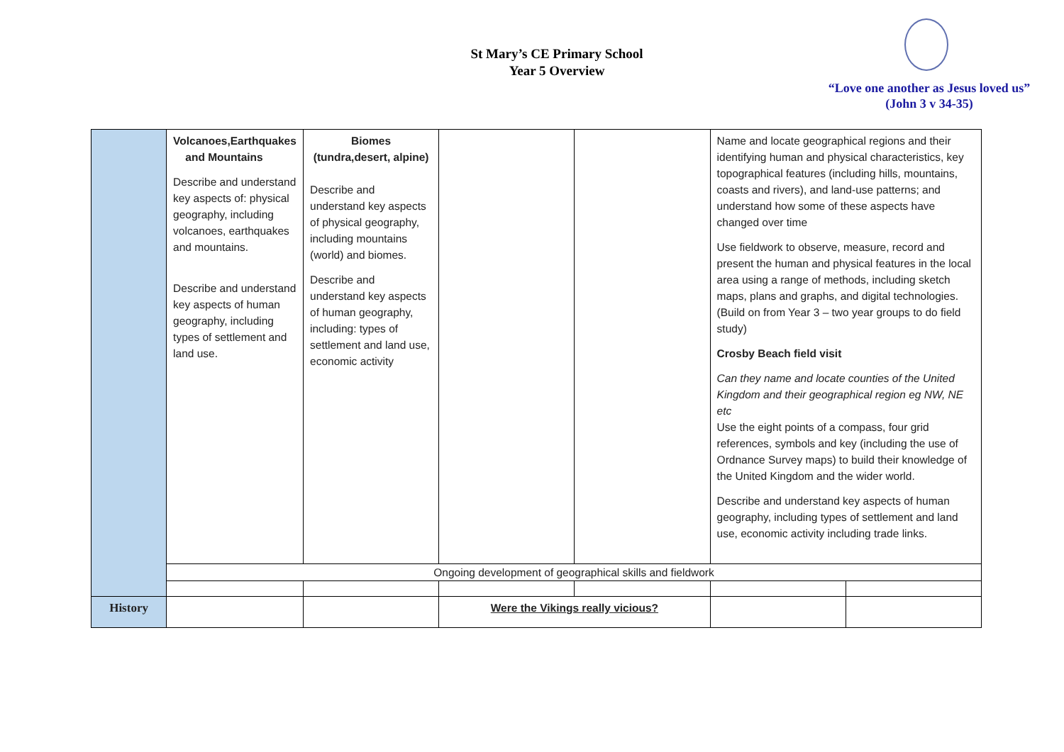St Mary’s CE Primary School
Year 5 Overview
“Love one another as Jesus loved us”
(John 3 v 34-35)
| | Volcanoes,Earthquakes and Mountains Describe and understand key aspects of: physical geography, including volcanoes, earthquakes and mountains. Describe and understand key aspects of human geography, including types of settlement and land use. | Biomes (tundra,desert, alpine) Describe and understand key aspects of physical geography, including mountains (world) and biomes. Describe and understand key aspects of human geography, including: types of settlement and land use, economic activity | | | Name and locate geographical regions and their identifying human and physical characteristics, key topographical features (including hills, mountains, coasts and rivers), and land-use patterns; and understand how some of these aspects have changed over time Use fieldwork to observe, measure, record and present the human and physical features in the local area using a range of methods, including sketch maps, plans and graphs, and digital technologies. (Build on from Year 3 – two year groups to do field study) Crosby Beach field visit Can they name and locate counties of the United Kingdom and their geographical region eg NW, NE etc Use the eight points of a compass, four grid references, symbols and key (including the use of Ordnance Survey maps) to build their knowledge of the United Kingdom and the wider world. Describe and understand key aspects of human geography, including types of settlement and land use, economic activity including trade links. | |
| | Ongoing development of geographical skills and fieldwork | | | | | |
| History | | | Were the Vikings really vicious? | | | |